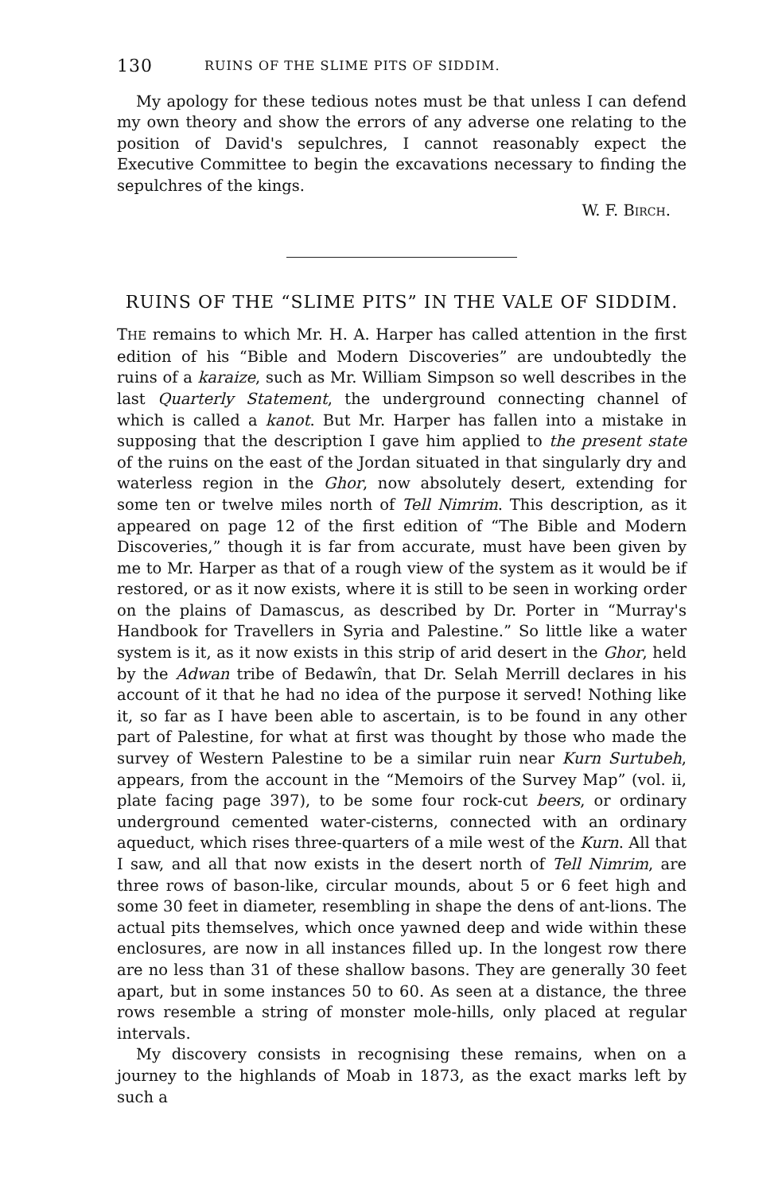130 RUINS OF THE SLIME PITS OF SIDDIM.
My apology for these tedious notes must be that unless I can defend my own theory and show the errors of any adverse one relating to the position of David's sepulchres, I cannot reasonably expect the Executive Committee to begin the excavations necessary to finding the sepulchres of the kings.
W. F. BIRCH.
RUINS OF THE “SLIME PITS” IN THE VALE OF SIDDIM.
THE remains to which Mr. H. A. Harper has called attention in the first edition of his “Bible and Modern Discoveries” are undoubtedly the ruins of a karaize, such as Mr. William Simpson so well describes in the last Quarterly Statement, the underground connecting channel of which is called a kanot. But Mr. Harper has fallen into a mistake in supposing that the description I gave him applied to the present state of the ruins on the east of the Jordan situated in that singularly dry and waterless region in the Ghor, now absolutely desert, extending for some ten or twelve miles north of Tell Nimrim. This description, as it appeared on page 12 of the first edition of “The Bible and Modern Discoveries,” though it is far from accurate, must have been given by me to Mr. Harper as that of a rough view of the system as it would be if restored, or as it now exists, where it is still to be seen in working order on the plains of Damascus, as described by Dr. Porter in “Murray's Handbook for Travellers in Syria and Palestine.” So little like a water system is it, as it now exists in this strip of arid desert in the Ghor, held by the Adwan tribe of Bedawîn, that Dr. Selah Merrill declares in his account of it that he had no idea of the purpose it served! Nothing like it, so far as I have been able to ascertain, is to be found in any other part of Palestine, for what at first was thought by those who made the survey of Western Palestine to be a similar ruin near Kurn Surtubeh, appears, from the account in the “Memoirs of the Survey Map” (vol. ii, plate facing page 397), to be some four rock-cut beers, or ordinary underground cemented water-cisterns, connected with an ordinary aqueduct, which rises three-quarters of a mile west of the Kurn. All that I saw, and all that now exists in the desert north of Tell Nimrim, are three rows of bason-like, circular mounds, about 5 or 6 feet high and some 30 feet in diameter, resembling in shape the dens of ant-lions. The actual pits themselves, which once yawned deep and wide within these enclosures, are now in all instances filled up. In the longest row there are no less than 31 of these shallow basons. They are generally 30 feet apart, but in some instances 50 to 60. As seen at a distance, the three rows resemble a string of monster mole-hills, only placed at regular intervals.
My discovery consists in recognising these remains, when on a journey to the highlands of Moab in 1873, as the exact marks left by such a